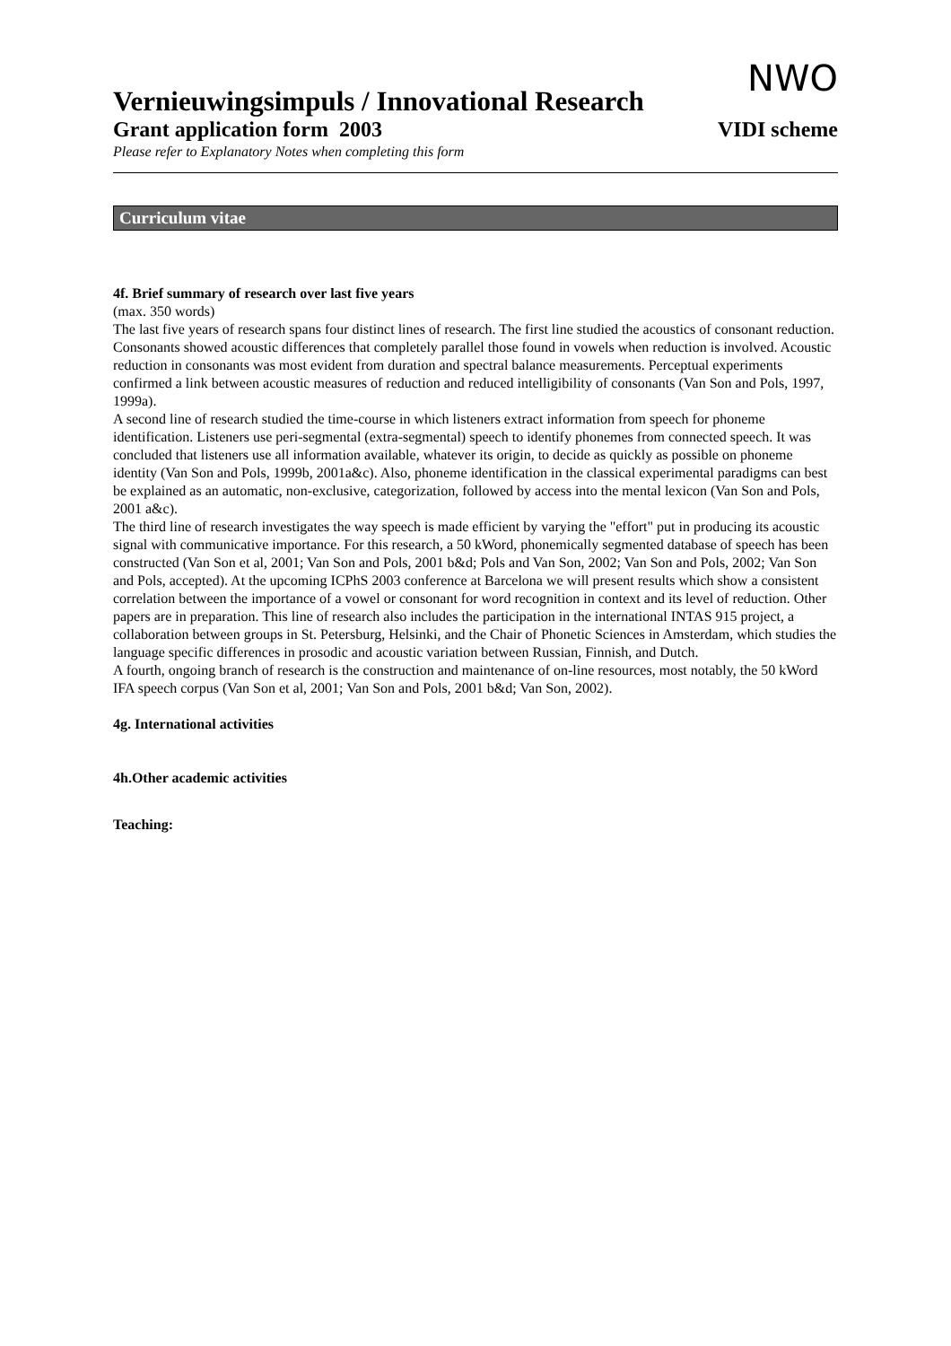NWO
Vernieuwingsimpuls / Innovational Research
Grant application form 2003 VIDI scheme
Please refer to Explanatory Notes when completing this form
Curriculum vitae
4f. Brief summary of research over last five years
(max. 350 words)
The last five years of research spans four distinct lines of research. The first line studied the acoustics of consonant reduction. Consonants showed acoustic differences that completely parallel those found in vowels when reduction is involved. Acoustic reduction in consonants was most evident from duration and spectral balance measurements. Perceptual experiments confirmed a link between acoustic measures of reduction and reduced intelligibility of consonants (Van Son and Pols, 1997, 1999a).
A second line of research studied the time-course in which listeners extract information from speech for phoneme identification. Listeners use peri-segmental (extra-segmental) speech to identify phonemes from connected speech. It was concluded that listeners use all information available, whatever its origin, to decide as quickly as possible on phoneme identity (Van Son and Pols, 1999b, 2001a&c). Also, phoneme identification in the classical experimental paradigms can best be explained as an automatic, non-exclusive, categorization, followed by access into the mental lexicon (Van Son and Pols, 2001 a&c).
The third line of research investigates the way speech is made efficient by varying the "effort" put in producing its acoustic signal with communicative importance. For this research, a 50 kWord, phonemically segmented database of speech has been constructed (Van Son et al, 2001; Van Son and Pols, 2001 b&d; Pols and Van Son, 2002; Van Son and Pols, 2002; Van Son and Pols, accepted). At the upcoming ICPhS 2003 conference at Barcelona we will present results which show a consistent correlation between the importance of a vowel or consonant for word recognition in context and its level of reduction. Other papers are in preparation. This line of research also includes the participation in the international INTAS 915 project, a collaboration between groups in St. Petersburg, Helsinki, and the Chair of Phonetic Sciences in Amsterdam, which studies the language specific differences in prosodic and acoustic variation between Russian, Finnish, and Dutch.
A fourth, ongoing branch of research is the construction and maintenance of on-line resources, most notably, the 50 kWord IFA speech corpus (Van Son et al, 2001; Van Son and Pols, 2001 b&d; Van Son, 2002).
4g. International activities
4h.Other academic activities
Teaching: